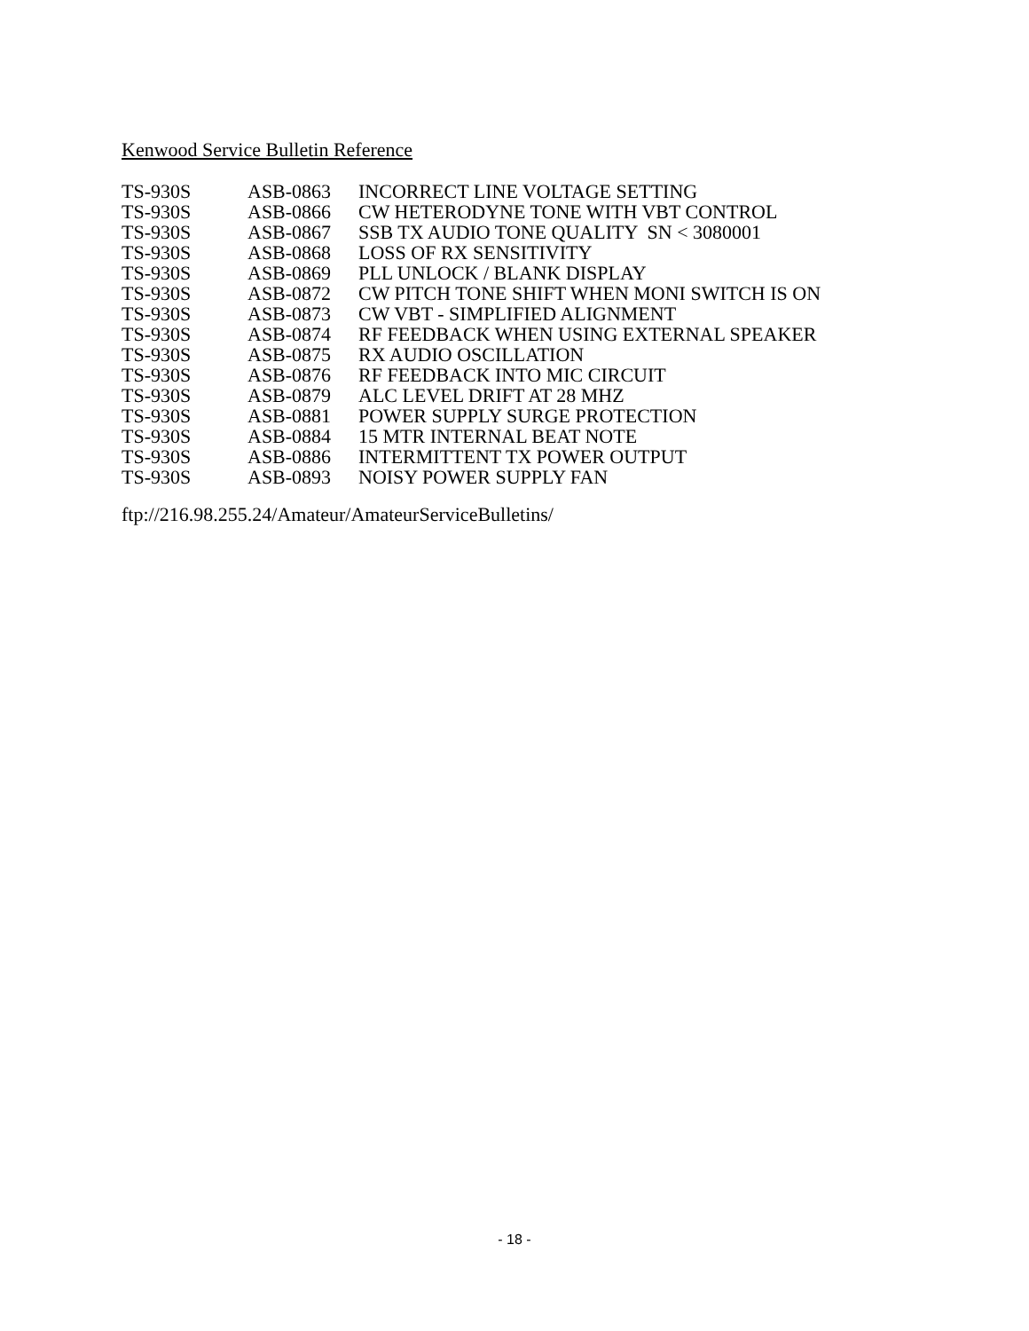Kenwood Service Bulletin Reference
| TS-930S | ASB-0863 | INCORRECT LINE VOLTAGE SETTING |
| TS-930S | ASB-0866 | CW HETERODYNE TONE WITH VBT CONTROL |
| TS-930S | ASB-0867 | SSB TX AUDIO TONE QUALITY SN < 3080001 |
| TS-930S | ASB-0868 | LOSS OF RX SENSITIVITY |
| TS-930S | ASB-0869 | PLL UNLOCK / BLANK DISPLAY |
| TS-930S | ASB-0872 | CW PITCH TONE SHIFT WHEN MONI SWITCH IS ON |
| TS-930S | ASB-0873 | CW VBT - SIMPLIFIED ALIGNMENT |
| TS-930S | ASB-0874 | RF FEEDBACK WHEN USING EXTERNAL SPEAKER |
| TS-930S | ASB-0875 | RX AUDIO OSCILLATION |
| TS-930S | ASB-0876 | RF FEEDBACK INTO MIC CIRCUIT |
| TS-930S | ASB-0879 | ALC LEVEL DRIFT AT 28 MHZ |
| TS-930S | ASB-0881 | POWER SUPPLY SURGE PROTECTION |
| TS-930S | ASB-0884 | 15 MTR INTERNAL BEAT NOTE |
| TS-930S | ASB-0886 | INTERMITTENT TX POWER OUTPUT |
| TS-930S | ASB-0893 | NOISY POWER SUPPLY FAN |
ftp://216.98.255.24/Amateur/AmateurServiceBulletins/
- 18 -